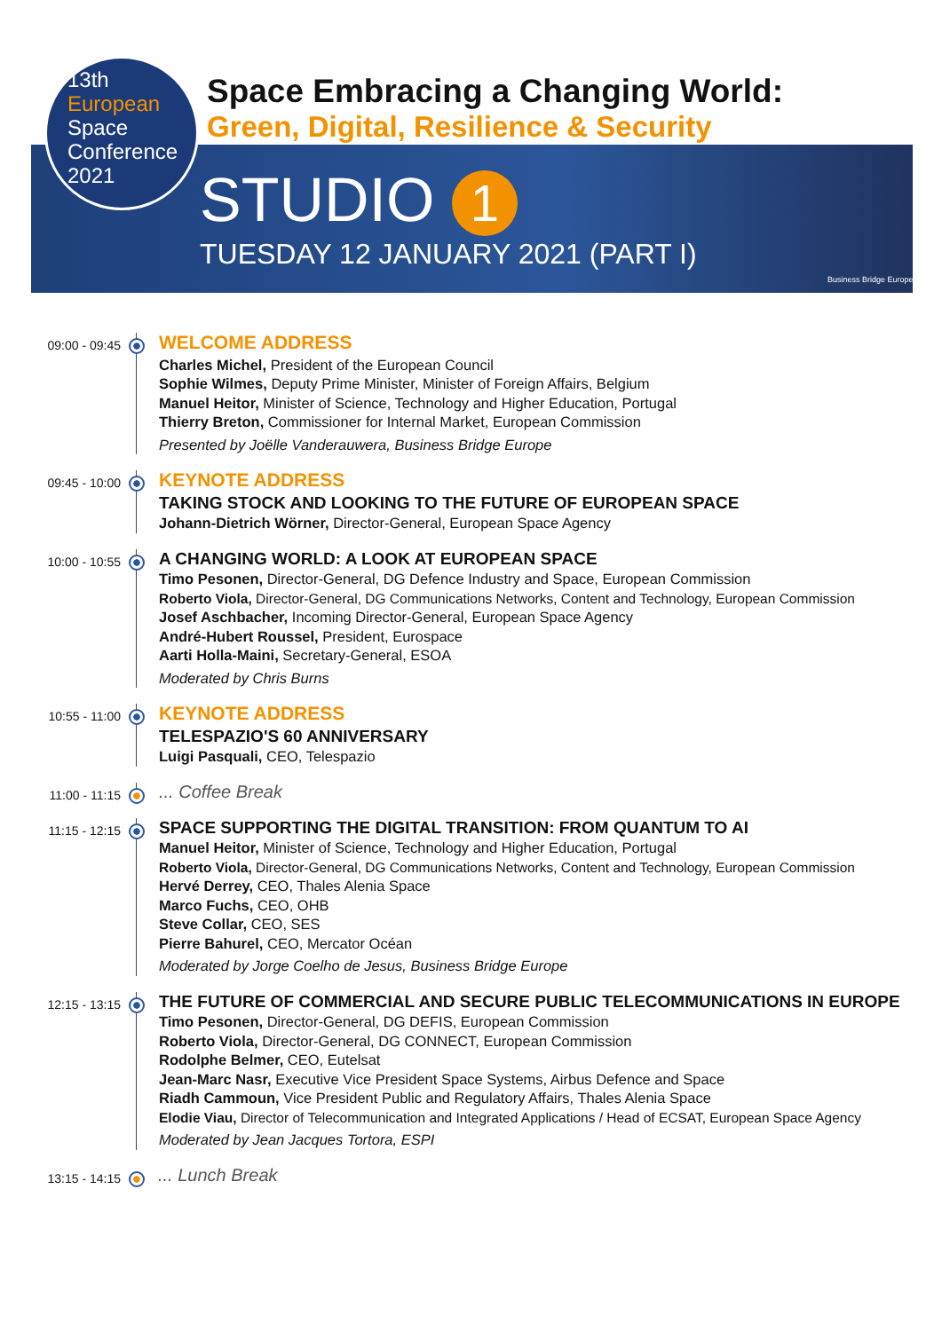13th
European
Space
Conference
2021
Space Embracing a Changing World:
Green, Digital, Resilience & Security
STUDIO 1
TUESDAY 12 JANUARY 2021 (PART I)
Business Bridge Europe
09:00 - 09:45
WELCOME ADDRESS
Charles Michel, President of the European Council
Sophie Wilmes, Deputy Prime Minister, Minister of Foreign Affairs, Belgium
Manuel Heitor, Minister of Science, Technology and Higher Education, Portugal
Thierry Breton, Commissioner for Internal Market, European Commission
Presented by Joëlle Vanderauwera, Business Bridge Europe
09:45 - 10:00
KEYNOTE ADDRESS
TAKING STOCK AND LOOKING TO THE FUTURE OF EUROPEAN SPACE
Johann-Dietrich Wörner, Director-General, European Space Agency
10:00 - 10:55
A CHANGING WORLD: A LOOK AT EUROPEAN SPACE
Timo Pesonen, Director-General, DG Defence Industry and Space, European Commission
Roberto Viola, Director-General, DG Communications Networks, Content and Technology, European Commission
Josef Aschbacher, Incoming Director-General, European Space Agency
André-Hubert Roussel, President, Eurospace
Aarti Holla-Maini, Secretary-General, ESOA
Moderated by Chris Burns
10:55 - 11:00
KEYNOTE ADDRESS
TELESPAZIO'S 60 ANNIVERSARY
Luigi Pasquali, CEO, Telespazio
11:00 - 11:15
... Coffee Break
11:15 - 12:15
SPACE SUPPORTING THE DIGITAL TRANSITION: FROM QUANTUM TO AI
Manuel Heitor, Minister of Science, Technology and Higher Education, Portugal
Roberto Viola, Director-General, DG Communications Networks, Content and Technology, European Commission
Hervé Derrey, CEO, Thales Alenia Space
Marco Fuchs, CEO, OHB
Steve Collar, CEO, SES
Pierre Bahurel, CEO, Mercator Océan
Moderated by Jorge Coelho de Jesus, Business Bridge Europe
12:15 - 13:15
THE FUTURE OF COMMERCIAL AND SECURE PUBLIC TELECOMMUNICATIONS IN EUROPE
Timo Pesonen, Director-General, DG DEFIS, European Commission
Roberto Viola, Director-General, DG CONNECT, European Commission
Rodolphe Belmer, CEO, Eutelsat
Jean-Marc Nasr, Executive Vice President Space Systems, Airbus Defence and Space
Riadh Cammoun, Vice President Public and Regulatory Affairs, Thales Alenia Space
Elodie Viau, Director of Telecommunication and Integrated Applications / Head of ECSAT, European Space Agency
Moderated by Jean Jacques Tortora, ESPI
13:15 - 14:15
... Lunch Break